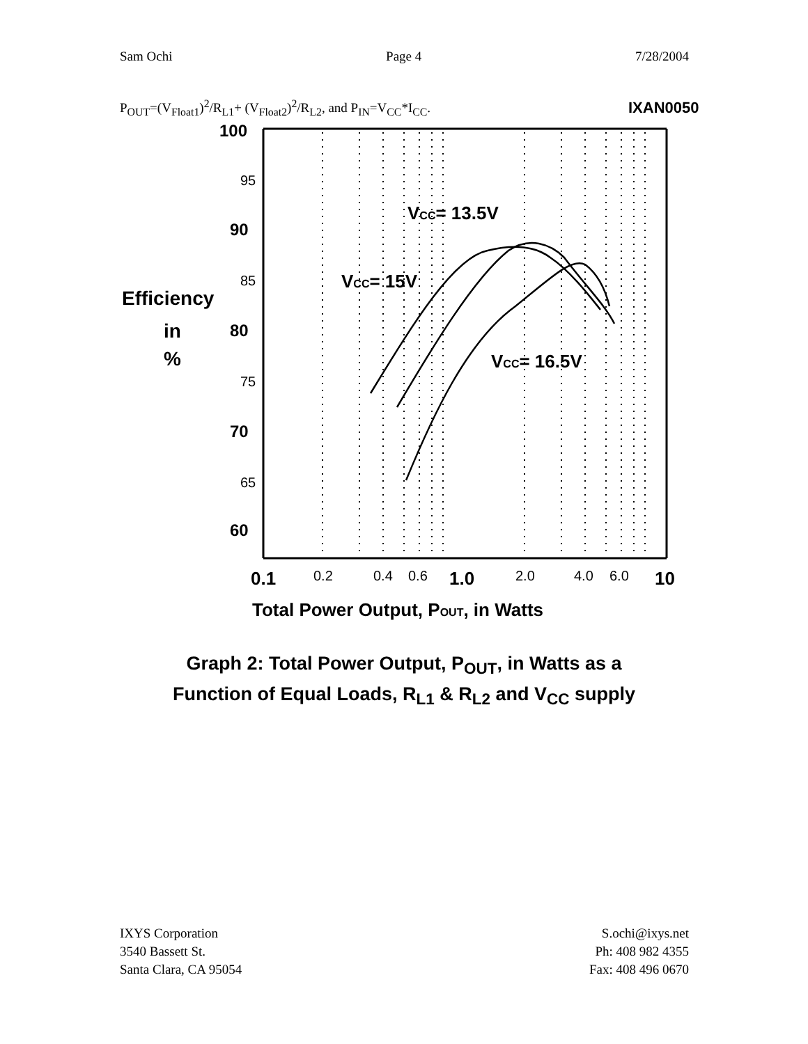Sam Ochi Page 4 7/28/2004
P<sub>OUT</sub>=(V<sub>Float1</sub>)<sup>2</sup>/R<sub>L1</sub>+ (V<sub>Float2</sub>)<sup>2</sup>/R<sub>L2</sub>, and P<sub>IN</sub>=V<sub>CC</sub>*I<sub>CC</sub>.
IXAN0050
100
90
80
70
60
95
85
75
65
Efficiency
in
%
VCC= 13.5V
VCC= 15V
VCC= 16.5V
0.1
0.2
0.4
0.6
1.0
2.0
4.0
6.0
10
Total Power Output, POUT, in Watts
Graph 2: Total Power Output, P<sub>OUT</sub>, in Watts as a
Function of Equal Loads, R<sub>L1</sub> & R<sub>L2</sub> and V<sub>CC</sub> supply
IXYS Corporation
3540 Bassett St.
Santa Clara, CA 95054
S.ochi@ixys.net
Ph: 408 982 4355
Fax: 408 496 0670